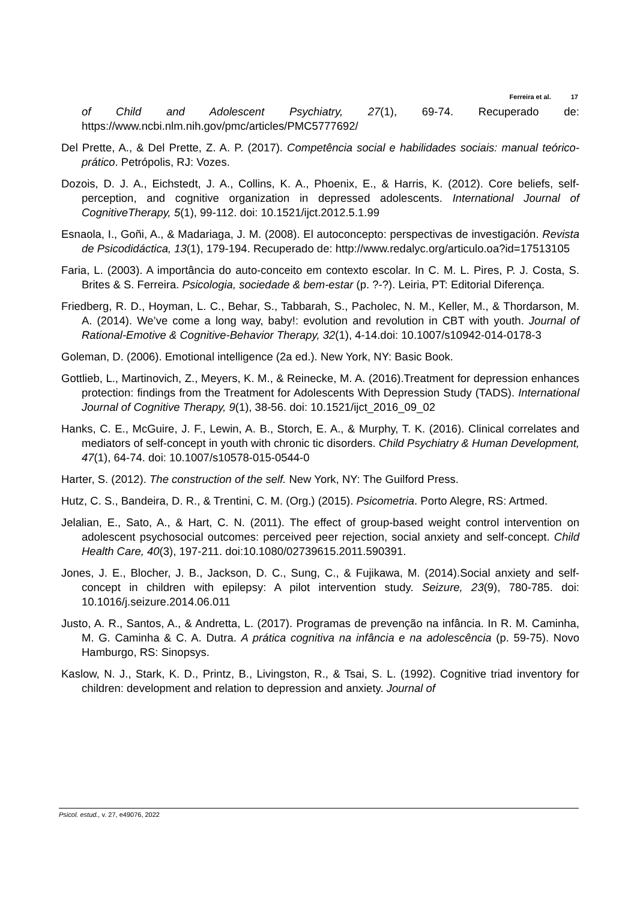Ferreira et al. 17
of Child and Adolescent Psychiatry, 27(1), 69-74. Recuperado de: https://www.ncbi.nlm.nih.gov/pmc/articles/PMC5777692/
Del Prette, A., & Del Prette, Z. A. P. (2017). Competência social e habilidades sociais: manual teórico-prático. Petrópolis, RJ: Vozes.
Dozois, D. J. A., Eichstedt, J. A., Collins, K. A., Phoenix, E., & Harris, K. (2012). Core beliefs, self-perception, and cognitive organization in depressed adolescents. International Journal of CognitiveTherapy, 5(1), 99-112. doi: 10.1521/ijct.2012.5.1.99
Esnaola, I., Goñi, A., & Madariaga, J. M. (2008). El autoconcepto: perspectivas de investigación. Revista de Psicodidáctica, 13(1), 179-194. Recuperado de: http://www.redalyc.org/articulo.oa?id=17513105
Faria, L. (2003). A importância do auto-conceito em contexto escolar. In C. M. L. Pires, P. J. Costa, S. Brites & S. Ferreira. Psicologia, sociedade & bem-estar (p. ?-?). Leiria, PT: Editorial Diferença.
Friedberg, R. D., Hoyman, L. C., Behar, S., Tabbarah, S., Pacholec, N. M., Keller, M., & Thordarson, M. A. (2014). We’ve come a long way, baby!: evolution and revolution in CBT with youth. Journal of Rational-Emotive & Cognitive-Behavior Therapy, 32(1), 4-14.doi: 10.1007/s10942-014-0178-3
Goleman, D. (2006). Emotional intelligence (2a ed.). New York, NY: Basic Book.
Gottlieb, L., Martinovich, Z., Meyers, K. M., & Reinecke, M. A. (2016).Treatment for depression enhances protection: findings from the Treatment for Adolescents With Depression Study (TADS). International Journal of Cognitive Therapy, 9(1), 38-56. doi: 10.1521/ijct_2016_09_02
Hanks, C. E., McGuire, J. F., Lewin, A. B., Storch, E. A., & Murphy, T. K. (2016). Clinical correlates and mediators of self-concept in youth with chronic tic disorders. Child Psychiatry & Human Development, 47(1), 64-74. doi: 10.1007/s10578-015-0544-0
Harter, S. (2012). The construction of the self. New York, NY: The Guilford Press.
Hutz, C. S., Bandeira, D. R., & Trentini, C. M. (Org.) (2015). Psicometria. Porto Alegre, RS: Artmed.
Jelalian, E., Sato, A., & Hart, C. N. (2011). The effect of group-based weight control intervention on adolescent psychosocial outcomes: perceived peer rejection, social anxiety and self-concept. Child Health Care, 40(3), 197-211. doi:10.1080/02739615.2011.590391.
Jones, J. E., Blocher, J. B., Jackson, D. C., Sung, C., & Fujikawa, M. (2014).Social anxiety and self-concept in children with epilepsy: A pilot intervention study. Seizure, 23(9), 780-785. doi: 10.1016/j.seizure.2014.06.011
Justo, A. R., Santos, A., & Andretta, L. (2017). Programas de prevenção na infância. In R. M. Caminha, M. G. Caminha & C. A. Dutra. A prática cognitiva na infância e na adolescência (p. 59-75). Novo Hamburgo, RS: Sinopsys.
Kaslow, N. J., Stark, K. D., Printz, B., Livingston, R., & Tsai, S. L. (1992). Cognitive triad inventory for children: development and relation to depression and anxiety. Journal of
Psicol. estud., v. 27, e49076, 2022